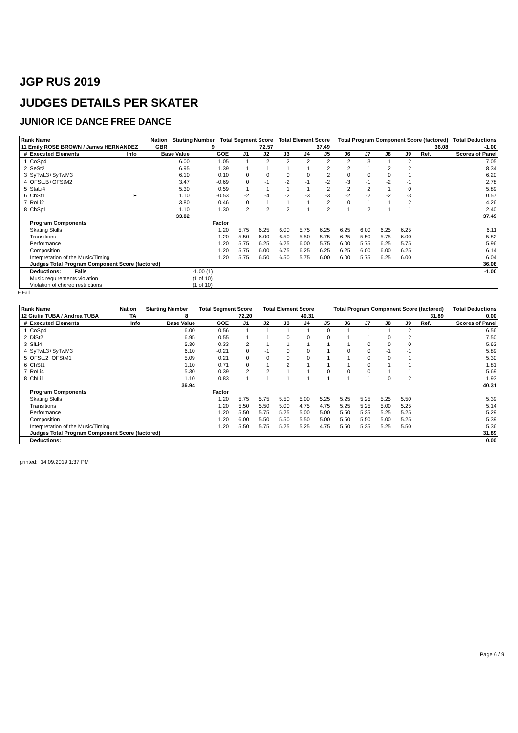JGP RUS 2019
JUDGES DETAILS PER SKATER
JUNIOR ICE DANCE FREE DANCE
| Rank Name | | Nation | Starting Number | Total Segment Score | Total Element Score | Total Program Component Score (factored) | | Total Deductions |
| --- | --- | --- | --- | --- | --- | --- | --- | --- |
| 11 Emily ROSE BROWN / James HERNANDEZ | | GBR | 9 | 72.57 | 37.49 | | 36.08 | -1.00 |
| # | Executed Elements | Info | Base Value | GOE | J1 | J2 | J3 | J4 | J5 | J6 | J7 | J8 | J9 | Ref. | Scores of Panel |
| --- | --- | --- | --- | --- | --- | --- | --- | --- | --- | --- | --- | --- | --- | --- | --- |
| 1 | CoSp4 | | 6.00 | 1.05 | 1 | 2 | 2 | 2 | 2 | 2 | 3 | 1 | 2 | | 7.05 |
| 2 | SeSt2 | | 6.95 | 1.39 | 1 | 1 | 1 | 1 | 2 | 2 | 1 | 2 | 2 | | 8.34 |
| 3 | SyTwL3+SyTwM3 | | 6.10 | 0.10 | 0 | 0 | 0 | 0 | 2 | 0 | 0 | 0 | 1 | | 6.20 |
| 4 | OFStLB+OFStM2 | | 3.47 | -0.69 | 0 | -1 | -2 | -1 | -2 | -3 | -1 | -2 | -1 | | 2.78 |
| 5 | StaLi4 | | 5.30 | 0.59 | 1 | 1 | 1 | 1 | 2 | 2 | 2 | 1 | 0 | | 5.89 |
| 6 | ChSt1 | F | 1.10 | -0.53 | -2 | -4 | -2 | -3 | -3 | -2 | -2 | -2 | -3 | | 0.57 |
| 7 | RoLi2 | | 3.80 | 0.46 | 0 | 1 | 1 | 1 | 2 | 0 | 1 | 1 | 2 | | 4.26 |
| 8 | ChSp1 | | 1.10 | 1.30 | 2 | 2 | 2 | 1 | 2 | 1 | 2 | 1 | 1 | | 2.40 |
| | | | 33.82 | | | | | | | | | | | | 37.49 |
| | Program Components | | | Factor | | | | | | | | | | | |
| | Skating Skills | | | 1.20 | 5.75 | 6.25 | 6.00 | 5.75 | 6.25 | 6.25 | 6.00 | 6.25 | 6.25 | | 6.11 |
| | Transitions | | | 1.20 | 5.50 | 6.00 | 6.50 | 5.50 | 5.75 | 6.25 | 5.50 | 5.75 | 6.00 | | 5.82 |
| | Performance | | | 1.20 | 5.75 | 6.25 | 6.25 | 6.00 | 5.75 | 6.00 | 5.75 | 6.25 | 5.75 | | 5.96 |
| | Composition | | | 1.20 | 5.75 | 6.00 | 6.75 | 6.25 | 6.25 | 6.25 | 6.00 | 6.00 | 6.25 | | 6.14 |
| | Interpretation of the Music/Timing | | | 1.20 | 5.75 | 6.50 | 6.50 | 5.75 | 6.00 | 6.00 | 5.75 | 6.25 | 6.00 | | 6.04 |
| | Judges Total Program Component Score (factored) | | | | | | | | | | | | | | 36.08 |
| | Deductions: Falls | | | -1.00 (1) | | | | | | | | | | | -1.00 |
| | Music requirements violation | | | (1 of 10) | | | | | | | | | | | |
| | Violation of choreo restrictions | | | (1 of 10) | | | | | | | | | | | |
F Fall
| Rank Name | | Nation | Starting Number | Total Segment Score | Total Element Score | Total Program Component Score (factored) | | Total Deductions |
| --- | --- | --- | --- | --- | --- | --- | --- | --- |
| 12 Giulia TUBA / Andrea TUBA | | ITA | 8 | 72.20 | 40.31 | | 31.89 | 0.00 |
| # | Executed Elements | Info | Base Value | GOE | J1 | J2 | J3 | J4 | J5 | J6 | J7 | J8 | J9 | Ref. | Scores of Panel |
| --- | --- | --- | --- | --- | --- | --- | --- | --- | --- | --- | --- | --- | --- | --- | --- |
| 1 | CoSp4 | | 6.00 | 0.56 | 1 | 1 | 1 | 1 | 0 | 1 | 1 | 1 | 2 | | 6.56 |
| 2 | DiSt2 | | 6.95 | 0.55 | 1 | 1 | 0 | 0 | 0 | 1 | 1 | 0 | 2 | | 7.50 |
| 3 | SlLi4 | | 5.30 | 0.33 | 2 | 1 | 1 | 1 | 1 | 1 | 0 | 0 | 0 | | 5.63 |
| 4 | SyTwL3+SyTwM3 | | 6.10 | -0.21 | 0 | -1 | 0 | 0 | 1 | 0 | 0 | -1 | -1 | | 5.89 |
| 5 | OFStL2+OFStM1 | | 5.09 | 0.21 | 0 | 0 | 0 | 0 | 1 | 1 | 0 | 0 | 1 | | 5.30 |
| 6 | ChSt1 | | 1.10 | 0.71 | 0 | 1 | 2 | 1 | 1 | 1 | 0 | 1 | 1 | | 1.81 |
| 7 | RoLi4 | | 5.30 | 0.39 | 2 | 2 | 1 | 1 | 0 | 0 | 0 | 1 | 1 | | 5.69 |
| 8 | ChLi1 | | 1.10 | 0.83 | 1 | 1 | 1 | 1 | 1 | 1 | 1 | 0 | 2 | | 1.93 |
| | | | 36.94 | | | | | | | | | | | | 40.31 |
| | Program Components | | | Factor | | | | | | | | | | | |
| | Skating Skills | | | 1.20 | 5.75 | 5.75 | 5.50 | 5.00 | 5.25 | 5.25 | 5.25 | 5.25 | 5.50 | | 5.39 |
| | Transitions | | | 1.20 | 5.50 | 5.50 | 5.00 | 4.75 | 4.75 | 5.25 | 5.25 | 5.00 | 5.25 | | 5.14 |
| | Performance | | | 1.20 | 5.50 | 5.75 | 5.25 | 5.00 | 5.00 | 5.50 | 5.25 | 5.25 | 5.25 | | 5.29 |
| | Composition | | | 1.20 | 6.00 | 5.50 | 5.50 | 5.50 | 5.00 | 5.50 | 5.50 | 5.00 | 5.25 | | 5.39 |
| | Interpretation of the Music/Timing | | | 1.20 | 5.50 | 5.75 | 5.25 | 5.25 | 4.75 | 5.50 | 5.25 | 5.25 | 5.50 | | 5.36 |
| | Judges Total Program Component Score (factored) | | | | | | | | | | | | | | 31.89 |
| | Deductions: | | | | | | | | | | | | | | 0.00 |
printed: 14.09.2019 1:37 PM
Page 6 / 9